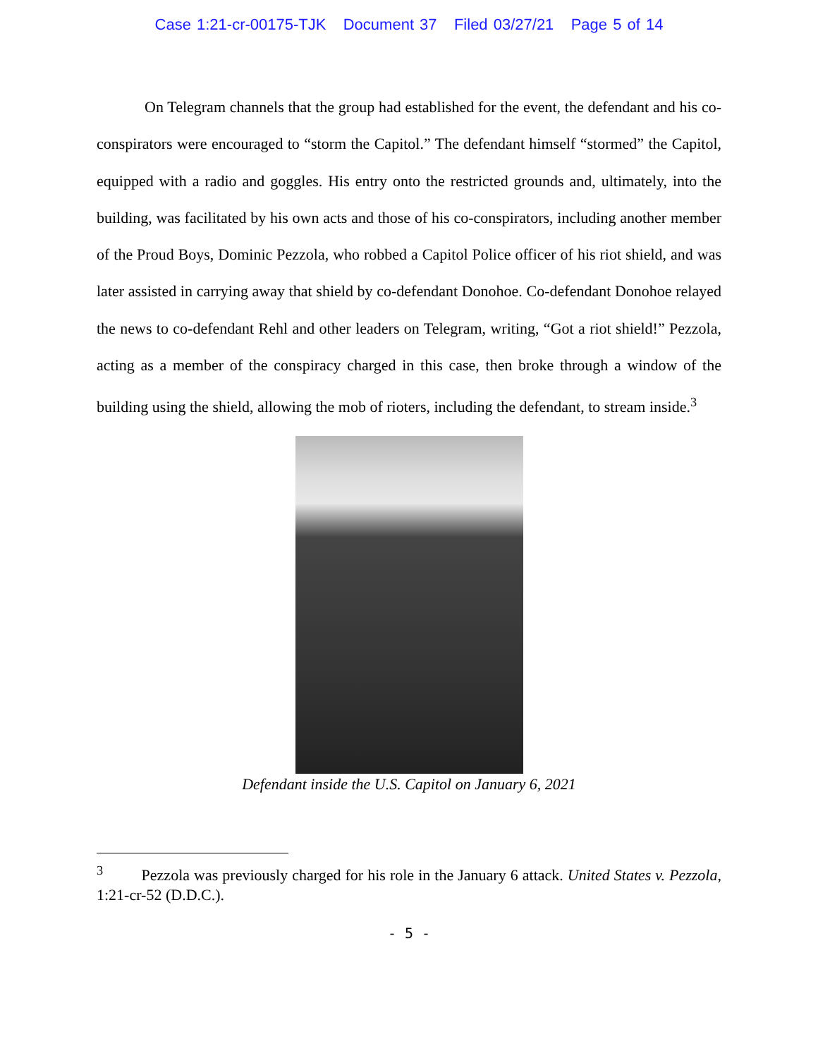Case 1:21-cr-00175-TJK Document 37 Filed 03/27/21 Page 5 of 14
On Telegram channels that the group had established for the event, the defendant and his co-conspirators were encouraged to “storm the Capitol.” The defendant himself “stormed” the Capitol, equipped with a radio and goggles. His entry onto the restricted grounds and, ultimately, into the building, was facilitated by his own acts and those of his co-conspirators, including another member of the Proud Boys, Dominic Pezzola, who robbed a Capitol Police officer of his riot shield, and was later assisted in carrying away that shield by co-defendant Donohoe. Co-defendant Donohoe relayed the news to co-defendant Rehl and other leaders on Telegram, writing, “Got a riot shield!” Pezzola, acting as a member of the conspiracy charged in this case, then broke through a window of the building using the shield, allowing the mob of rioters, including the defendant, to stream inside.<sup>3</sup>
Defendant inside the U.S. Capitol on January 6, 2021
<sup>3</sup> Pezzola was previously charged for his role in the January 6 attack. United States v. Pezzola, 1:21-cr-52 (D.D.C.).
- 5 -